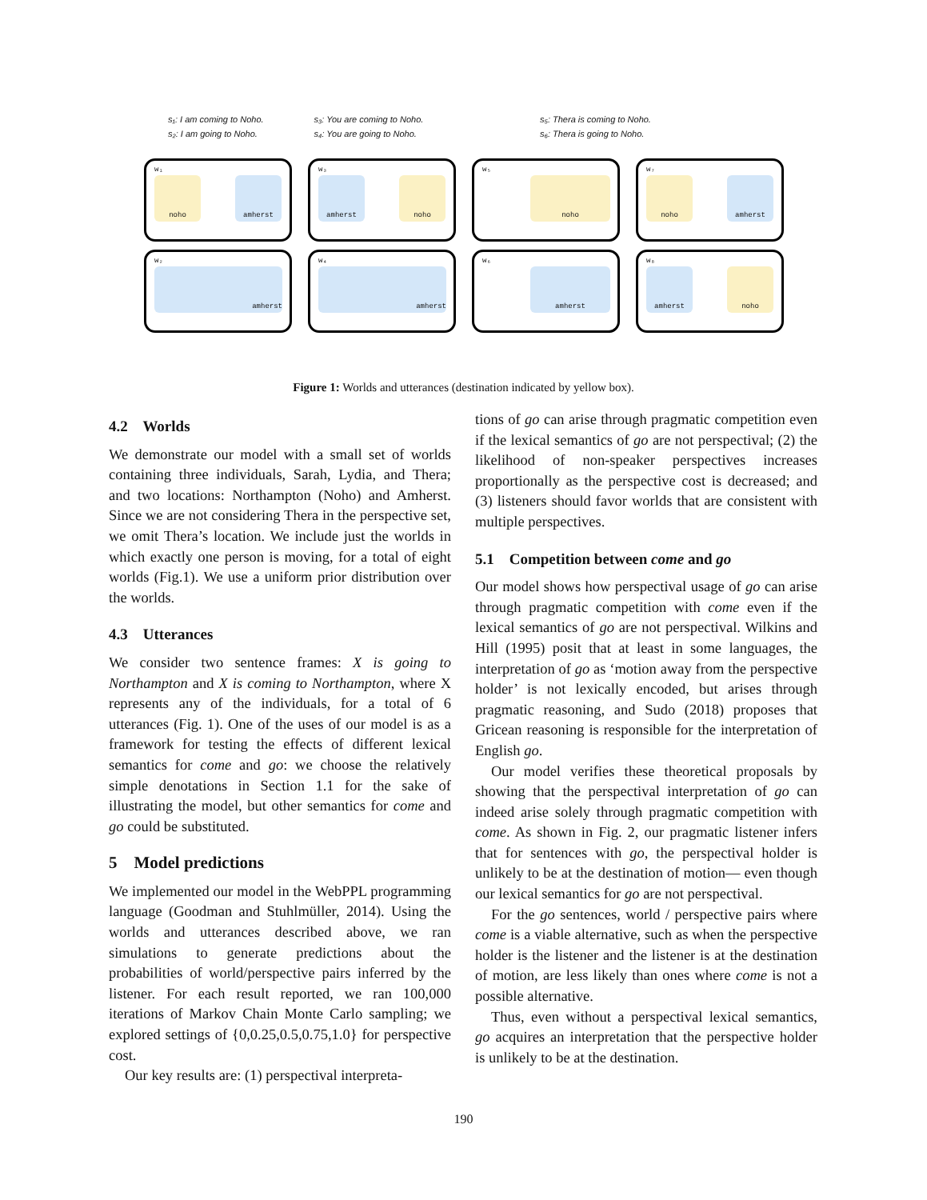s₁: I am coming to Noho.
s₂: I am going to Noho.
s₃: You are coming to Noho.
s₄: You are going to Noho.
s₅: Thera is coming to Noho.
s₆: Thera is going to Noho.
w₁
noho amherst
w₃
amherst noho
w₅
noho
w₇
noho amherst
w₂
amherst
w₄
amherst
w₆
amherst
w₈
amherst noho
Figure 1: Worlds and utterances (destination indicated by yellow box).
4.2 Worlds
We demonstrate our model with a small set of worlds containing three individuals, Sarah, Lydia, and Thera; and two locations: Northampton (Noho) and Amherst. Since we are not considering Thera in the perspective set, we omit Thera’s location. We include just the worlds in which exactly one person is moving, for a total of eight worlds (Fig.1). We use a uniform prior distribution over the worlds.
4.3 Utterances
We consider two sentence frames: X is going to Northampton and X is coming to Northampton, where X represents any of the individuals, for a total of 6 utterances (Fig. 1). One of the uses of our model is as a framework for testing the effects of different lexical semantics for come and go: we choose the relatively simple denotations in Section 1.1 for the sake of illustrating the model, but other semantics for come and go could be substituted.
5 Model predictions
We implemented our model in the WebPPL programming language (Goodman and Stuhlmüller, 2014). Using the worlds and utterances described above, we ran simulations to generate predictions about the probabilities of world/perspective pairs inferred by the listener. For each result reported, we ran 100,000 iterations of Markov Chain Monte Carlo sampling; we explored settings of {0,0.25,0.5,0.75,1.0} for perspective cost.
Our key results are: (1) perspectival interpreta-
tions of go can arise through pragmatic competition even if the lexical semantics of go are not perspectival; (2) the likelihood of non-speaker perspectives increases proportionally as the perspective cost is decreased; and (3) listeners should favor worlds that are consistent with multiple perspectives.
5.1 Competition between come and go
Our model shows how perspectival usage of go can arise through pragmatic competition with come even if the lexical semantics of go are not perspectival. Wilkins and Hill (1995) posit that at least in some languages, the interpretation of go as ‘motion away from the perspective holder’ is not lexically encoded, but arises through pragmatic reasoning, and Sudo (2018) proposes that Gricean reasoning is responsible for the interpretation of English go.
Our model verifies these theoretical proposals by showing that the perspectival interpretation of go can indeed arise solely through pragmatic competition with come. As shown in Fig. 2, our pragmatic listener infers that for sentences with go, the perspectival holder is unlikely to be at the destination of motion— even though our lexical semantics for go are not perspectival.
For the go sentences, world / perspective pairs where come is a viable alternative, such as when the perspective holder is the listener and the listener is at the destination of motion, are less likely than ones where come is not a possible alternative.
Thus, even without a perspectival lexical semantics, go acquires an interpretation that the perspective holder is unlikely to be at the destination.
190